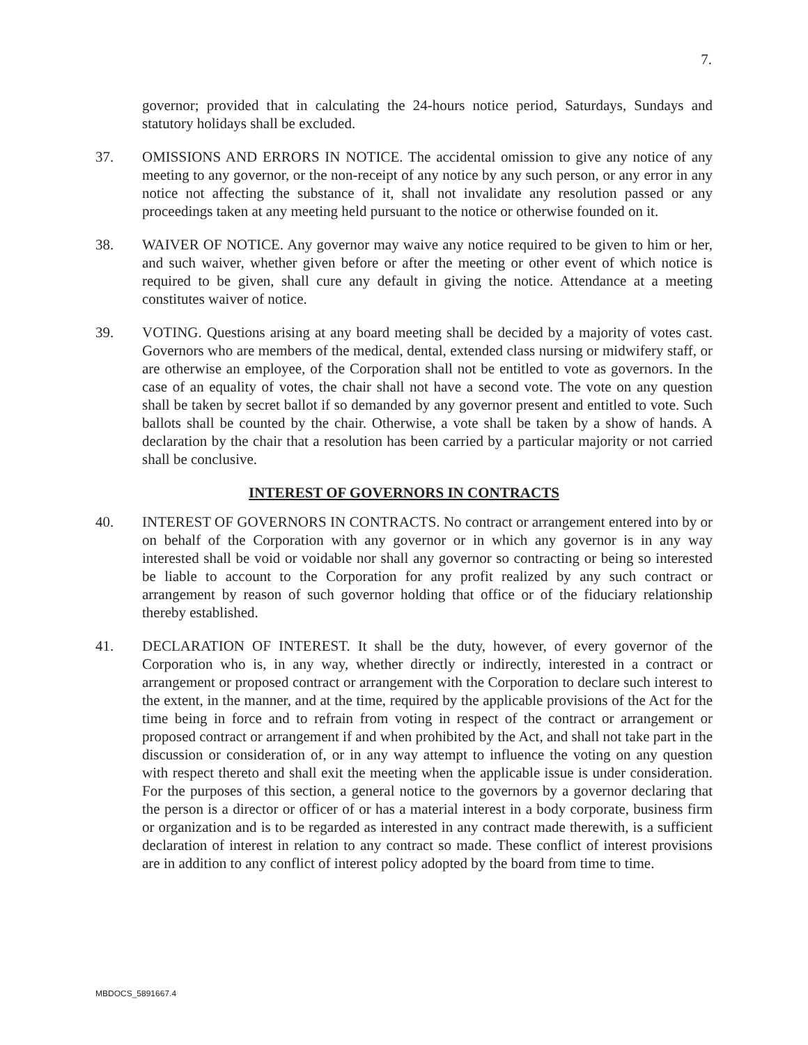7.
governor; provided that in calculating the 24-hours notice period, Saturdays, Sundays and statutory holidays shall be excluded.
37. OMISSIONS AND ERRORS IN NOTICE. The accidental omission to give any notice of any meeting to any governor, or the non-receipt of any notice by any such person, or any error in any notice not affecting the substance of it, shall not invalidate any resolution passed or any proceedings taken at any meeting held pursuant to the notice or otherwise founded on it.
38. WAIVER OF NOTICE. Any governor may waive any notice required to be given to him or her, and such waiver, whether given before or after the meeting or other event of which notice is required to be given, shall cure any default in giving the notice. Attendance at a meeting constitutes waiver of notice.
39. VOTING. Questions arising at any board meeting shall be decided by a majority of votes cast. Governors who are members of the medical, dental, extended class nursing or midwifery staff, or are otherwise an employee, of the Corporation shall not be entitled to vote as governors. In the case of an equality of votes, the chair shall not have a second vote. The vote on any question shall be taken by secret ballot if so demanded by any governor present and entitled to vote. Such ballots shall be counted by the chair. Otherwise, a vote shall be taken by a show of hands. A declaration by the chair that a resolution has been carried by a particular majority or not carried shall be conclusive.
INTEREST OF GOVERNORS IN CONTRACTS
40. INTEREST OF GOVERNORS IN CONTRACTS. No contract or arrangement entered into by or on behalf of the Corporation with any governor or in which any governor is in any way interested shall be void or voidable nor shall any governor so contracting or being so interested be liable to account to the Corporation for any profit realized by any such contract or arrangement by reason of such governor holding that office or of the fiduciary relationship thereby established.
41. DECLARATION OF INTEREST. It shall be the duty, however, of every governor of the Corporation who is, in any way, whether directly or indirectly, interested in a contract or arrangement or proposed contract or arrangement with the Corporation to declare such interest to the extent, in the manner, and at the time, required by the applicable provisions of the Act for the time being in force and to refrain from voting in respect of the contract or arrangement or proposed contract or arrangement if and when prohibited by the Act, and shall not take part in the discussion or consideration of, or in any way attempt to influence the voting on any question with respect thereto and shall exit the meeting when the applicable issue is under consideration. For the purposes of this section, a general notice to the governors by a governor declaring that the person is a director or officer of or has a material interest in a body corporate, business firm or organization and is to be regarded as interested in any contract made therewith, is a sufficient declaration of interest in relation to any contract so made. These conflict of interest provisions are in addition to any conflict of interest policy adopted by the board from time to time.
MBDOCS_5891667.4